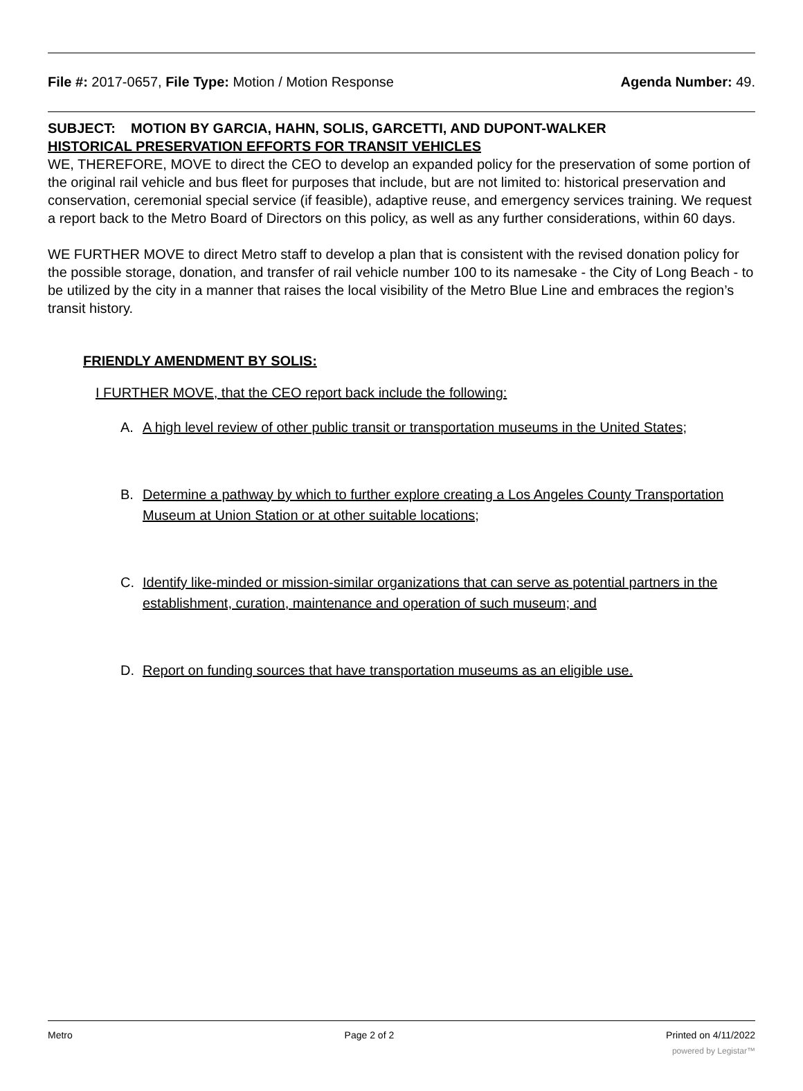File #: 2017-0657, File Type: Motion / Motion Response
Agenda Number: 49.
SUBJECT: MOTION BY GARCIA, HAHN, SOLIS, GARCETTI, AND DUPONT-WALKER
HISTORICAL PRESERVATION EFFORTS FOR TRANSIT VEHICLES
WE, THEREFORE, MOVE to direct the CEO to develop an expanded policy for the preservation of some portion of the original rail vehicle and bus fleet for purposes that include, but are not limited to: historical preservation and conservation, ceremonial special service (if feasible), adaptive reuse, and emergency services training. We request a report back to the Metro Board of Directors on this policy, as well as any further considerations, within 60 days.
WE FURTHER MOVE to direct Metro staff to develop a plan that is consistent with the revised donation policy for the possible storage, donation, and transfer of rail vehicle number 100 to its namesake - the City of Long Beach - to be utilized by the city in a manner that raises the local visibility of the Metro Blue Line and embraces the region’s transit history.
FRIENDLY AMENDMENT BY SOLIS:
I FURTHER MOVE, that the CEO report back include the following:
A. A high level review of other public transit or transportation museums in the United States;
B. Determine a pathway by which to further explore creating a Los Angeles County Transportation Museum at Union Station or at other suitable locations;
C. Identify like-minded or mission-similar organizations that can serve as potential partners in the establishment, curation, maintenance and operation of such museum; and
D. Report on funding sources that have transportation museums as an eligible use.
Metro Page 2 of 2 Printed on 4/11/2022
powered by Legistar™